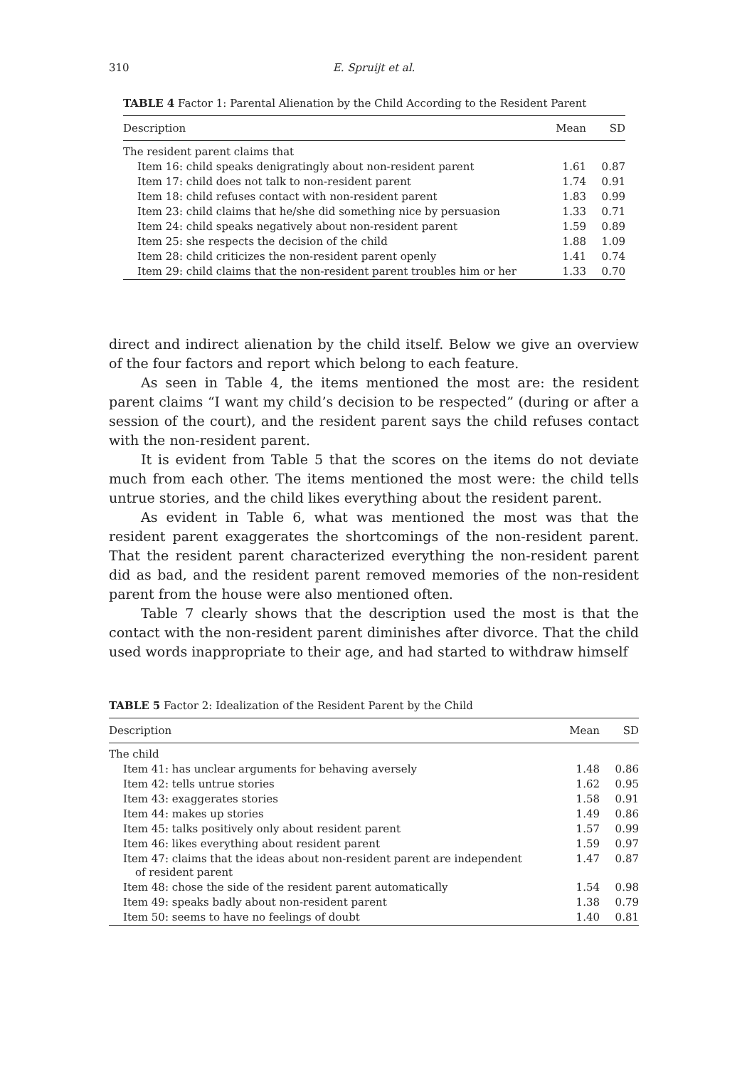310
E. Spruijt et al.
TABLE 4 Factor 1: Parental Alienation by the Child According to the Resident Parent
| Description | Mean | SD |
| --- | --- | --- |
| The resident parent claims that | | |
| Item 16: child speaks denigratingly about non-resident parent | 1.61 | 0.87 |
| Item 17: child does not talk to non-resident parent | 1.74 | 0.91 |
| Item 18: child refuses contact with non-resident parent | 1.83 | 0.99 |
| Item 23: child claims that he/she did something nice by persuasion | 1.33 | 0.71 |
| Item 24: child speaks negatively about non-resident parent | 1.59 | 0.89 |
| Item 25: she respects the decision of the child | 1.88 | 1.09 |
| Item 28: child criticizes the non-resident parent openly | 1.41 | 0.74 |
| Item 29: child claims that the non-resident parent troubles him or her | 1.33 | 0.70 |
direct and indirect alienation by the child itself. Below we give an overview of the four factors and report which belong to each feature.
As seen in Table 4, the items mentioned the most are: the resident parent claims “I want my child’s decision to be respected” (during or after a session of the court), and the resident parent says the child refuses contact with the non-resident parent.
It is evident from Table 5 that the scores on the items do not deviate much from each other. The items mentioned the most were: the child tells untrue stories, and the child likes everything about the resident parent.
As evident in Table 6, what was mentioned the most was that the resident parent exaggerates the shortcomings of the non-resident parent. That the resident parent characterized everything the non-resident parent did as bad, and the resident parent removed memories of the non-resident parent from the house were also mentioned often.
Table 7 clearly shows that the description used the most is that the contact with the non-resident parent diminishes after divorce. That the child used words inappropriate to their age, and had started to withdraw himself
TABLE 5 Factor 2: Idealization of the Resident Parent by the Child
| Description | Mean | SD |
| --- | --- | --- |
| The child | | |
| Item 41: has unclear arguments for behaving aversely | 1.48 | 0.86 |
| Item 42: tells untrue stories | 1.62 | 0.95 |
| Item 43: exaggerates stories | 1.58 | 0.91 |
| Item 44: makes up stories | 1.49 | 0.86 |
| Item 45: talks positively only about resident parent | 1.57 | 0.99 |
| Item 46: likes everything about resident parent | 1.59 | 0.97 |
| Item 47: claims that the ideas about non-resident parent are independent of resident parent | 1.47 | 0.87 |
| Item 48: chose the side of the resident parent automatically | 1.54 | 0.98 |
| Item 49: speaks badly about non-resident parent | 1.38 | 0.79 |
| Item 50: seems to have no feelings of doubt | 1.40 | 0.81 |